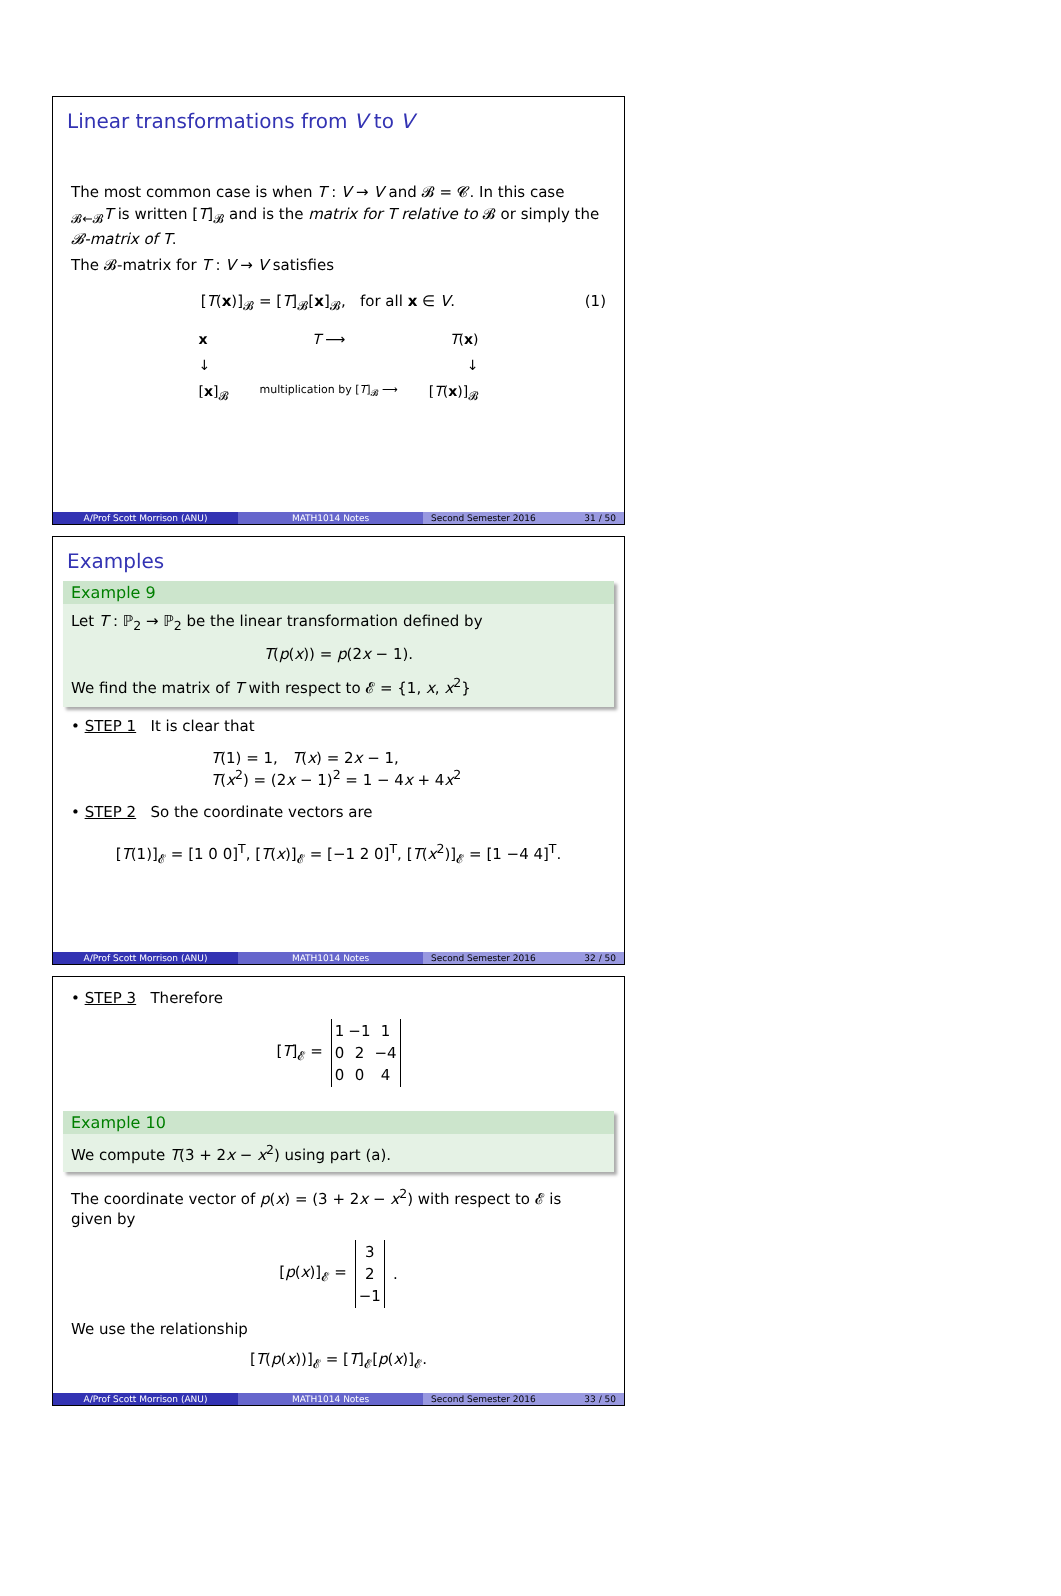Linear transformations from V to V
The most common case is when T : V → V and 𝓑 = 𝓒. In this case <sub>𝓑←𝓑</sub>T is written [T]<sub>𝓑</sub> and is the matrix for T relative to 𝓑 or simply the 𝓑-matrix of T.
The 𝓑-matrix for T : V → V satisfies
[T(x)]<sub>𝓑</sub> = [T]<sub>𝓑</sub>[x]<sub>𝓑</sub>, for all x ∈ V.
(1)
x T ⟶ T(x)
↓ ↓
[x]<sub>𝓑</sub> multiplication by [T]<sub>𝓑</sub> ⟶ [T(x)]<sub>𝓑</sub>
A/Prof Scott Morrison (ANU) MATH1014 Notes Second Semester 2016 31 / 50
Examples
Example 9
Let T : ℙ<sub>2</sub> → ℙ<sub>2</sub> be the linear transformation defined by
T(p(x)) = p(2x − 1).
We find the matrix of T with respect to 𝓔 = {1, x, x<sup>2</sup>}
• STEP 1 It is clear that
T(1) = 1, T(x) = 2x − 1,
T(x<sup>2</sup>) = (2x − 1)<sup>2</sup> = 1 − 4x + 4x<sup>2</sup>
• STEP 2 So the coordinate vectors are
[T(1)]<sub>𝓔</sub> = [1 0 0]<sup>T</sup>, [T(x)]<sub>𝓔</sub> = [−1 2 0]<sup>T</sup>, [T(x<sup>2</sup>)]<sub>𝓔</sub> = [1 −4 4]<sup>T</sup>.
A/Prof Scott Morrison (ANU) MATH1014 Notes Second Semester 2016 32 / 50
• STEP 3 Therefore
[T]<sub>𝓔</sub> =
| 1 | −1 | 1 |
| 0 | 2 | −4 |
| 0 | 0 | 4 |
Example 10
We compute T(3 + 2x − x<sup>2</sup>) using part (a).
The coordinate vector of p(x) = (3 + 2x − x<sup>2</sup>) with respect to 𝓔 is given by
[p(x)]<sub>𝓔</sub> =
| 3 |
| 2 |
| −1 |
.
We use the relationship
[T(p(x))]<sub>𝓔</sub> = [T]<sub>𝓔</sub>[p(x)]<sub>𝓔</sub>.
A/Prof Scott Morrison (ANU) MATH1014 Notes Second Semester 2016 33 / 50